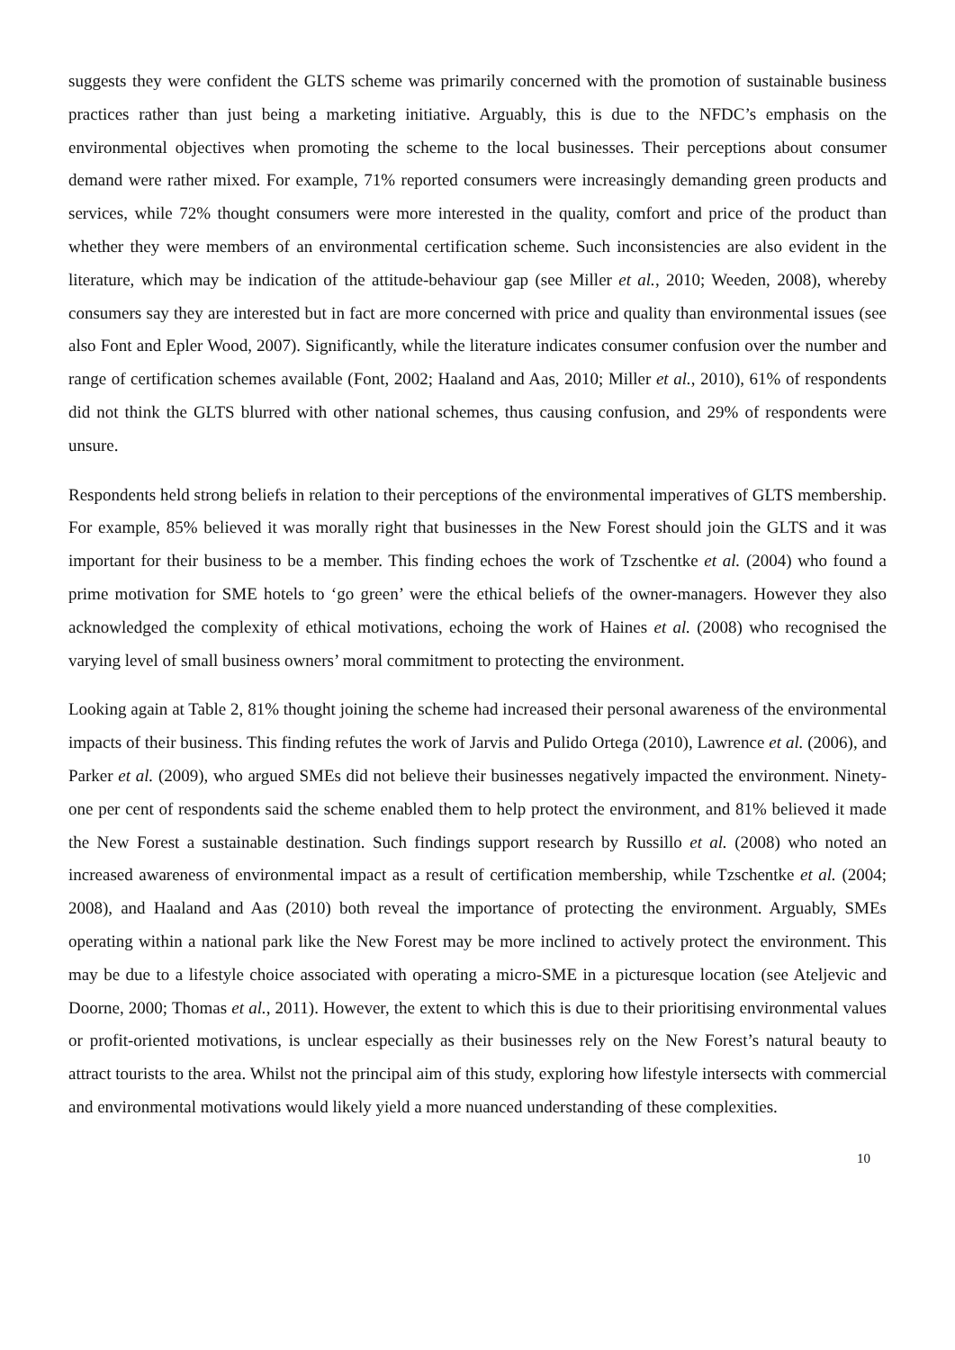suggests they were confident the GLTS scheme was primarily concerned with the promotion of sustainable business practices rather than just being a marketing initiative. Arguably, this is due to the NFDC’s emphasis on the environmental objectives when promoting the scheme to the local businesses. Their perceptions about consumer demand were rather mixed. For example, 71% reported consumers were increasingly demanding green products and services, while 72% thought consumers were more interested in the quality, comfort and price of the product than whether they were members of an environmental certification scheme. Such inconsistencies are also evident in the literature, which may be indication of the attitude-behaviour gap (see Miller et al., 2010; Weeden, 2008), whereby consumers say they are interested but in fact are more concerned with price and quality than environmental issues (see also Font and Epler Wood, 2007). Significantly, while the literature indicates consumer confusion over the number and range of certification schemes available (Font, 2002; Haaland and Aas, 2010; Miller et al., 2010), 61% of respondents did not think the GLTS blurred with other national schemes, thus causing confusion, and 29% of respondents were unsure.
Respondents held strong beliefs in relation to their perceptions of the environmental imperatives of GLTS membership. For example, 85% believed it was morally right that businesses in the New Forest should join the GLTS and it was important for their business to be a member. This finding echoes the work of Tzschentke et al. (2004) who found a prime motivation for SME hotels to ‘go green’ were the ethical beliefs of the owner-managers. However they also acknowledged the complexity of ethical motivations, echoing the work of Haines et al. (2008) who recognised the varying level of small business owners’ moral commitment to protecting the environment.
Looking again at Table 2, 81% thought joining the scheme had increased their personal awareness of the environmental impacts of their business. This finding refutes the work of Jarvis and Pulido Ortega (2010), Lawrence et al. (2006), and Parker et al. (2009), who argued SMEs did not believe their businesses negatively impacted the environment. Ninety-one per cent of respondents said the scheme enabled them to help protect the environment, and 81% believed it made the New Forest a sustainable destination. Such findings support research by Russillo et al. (2008) who noted an increased awareness of environmental impact as a result of certification membership, while Tzschentke et al. (2004; 2008), and Haaland and Aas (2010) both reveal the importance of protecting the environment. Arguably, SMEs operating within a national park like the New Forest may be more inclined to actively protect the environment. This may be due to a lifestyle choice associated with operating a micro-SME in a picturesque location (see Ateljevic and Doorne, 2000; Thomas et al., 2011). However, the extent to which this is due to their prioritising environmental values or profit-oriented motivations, is unclear especially as their businesses rely on the New Forest’s natural beauty to attract tourists to the area. Whilst not the principal aim of this study, exploring how lifestyle intersects with commercial and environmental motivations would likely yield a more nuanced understanding of these complexities.
10